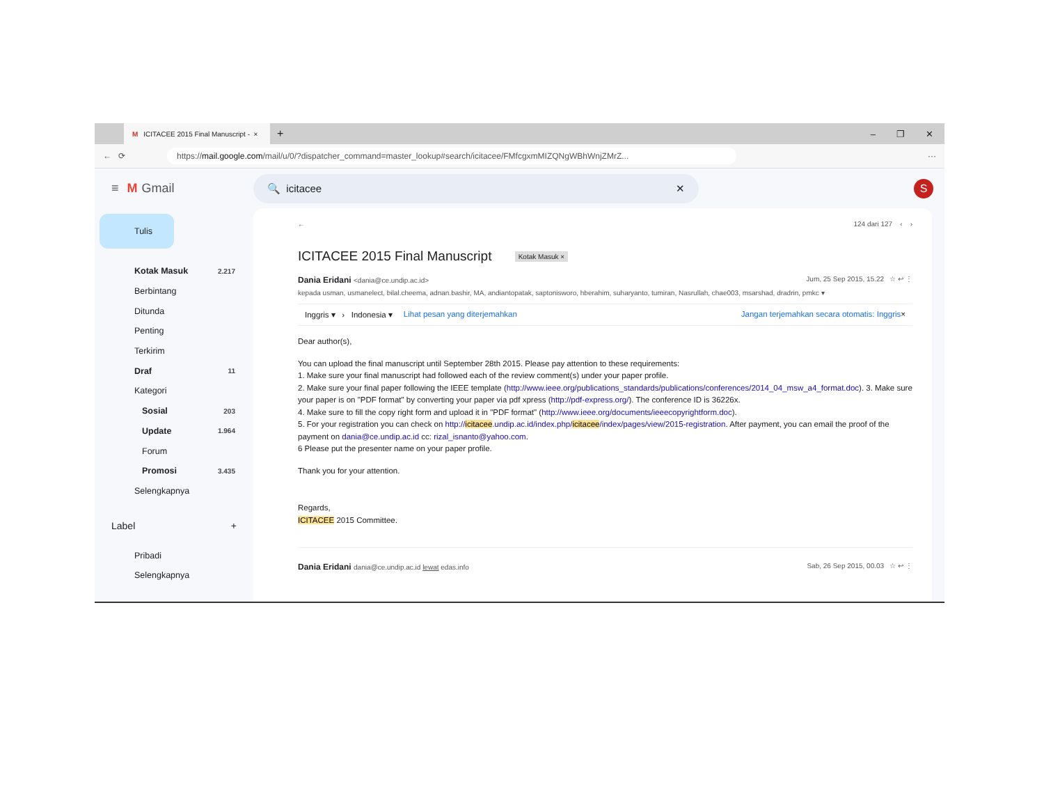M ICITACEE 2015 Final Manuscript - ×
+
– ❐ ✕
← ⟳
https://mail.google.com/mail/u/0/?dispatcher_command=master_lookup#search/icitacee/FMfcgxmMIZQNgWBhWnjZMrZ...
···
≡ M Gmail
🔍 icitacee ✕
S
Tulis
Kotak Masuk 2.217
Berbintang
Ditunda
Penting
Terkirim
Draf 11
Kategori
Sosial 203
Update 1.964
Forum
Promosi 3.435
Selengkapnya
Label +
Pribadi
Selengkapnya
← 124 dari 127 ‹ ›
ICITACEE 2015 Final Manuscript Kotak Masuk ×
Dania Eridani <dania@ce.undip.ac.id> Jum, 25 Sep 2015, 15.22 ☆ ↩ ⋮
kepada usman, usmanelect, bilal.cheema, adnan.bashir, MA, andiantopatak, saptonisworo, hberahim, suharyanto, tumiran, Nasrullah, chae003, msarshad, dradrin, pmkc ▾
Inggris ▾ › Indonesia ▾ Lihat pesan yang diterjemahkan Jangan terjemahkan secara otomatis: Inggris ×
Dear author(s),
You can upload the final manuscript until September 28th 2015. Please pay attention to these requirements:
1. Make sure your final manuscript had followed each of the review comment(s) under your paper profile.
2. Make sure your final paper following the IEEE template (http://www.ieee.org/publications_standards/publications/conferences/2014_04_msw_a4_format.doc). 3. Make sure your paper is on "PDF format" by converting your paper via pdf xpress (http://pdf-express.org/). The conference ID is 36226x.
4. Make sure to fill the copy right form and upload it in "PDF format" (http://www.ieee.org/documents/ieeecopyrightform.doc).
5. For your registration you can check on http://icitacee.undip.ac.id/index.php/icitacee/index/pages/view/2015-registration. After payment, you can email the proof of the payment on dania@ce.undip.ac.id cc: rizal_isnanto@yahoo.com.
6 Please put the presenter name on your paper profile.
Thank you for your attention.
Regards,
ICITACEE 2015 Committee.
Dania Eridani dania@ce.undip.ac.id lewat edas.info Sab, 26 Sep 2015, 00.03 ☆ ↩ ⋮